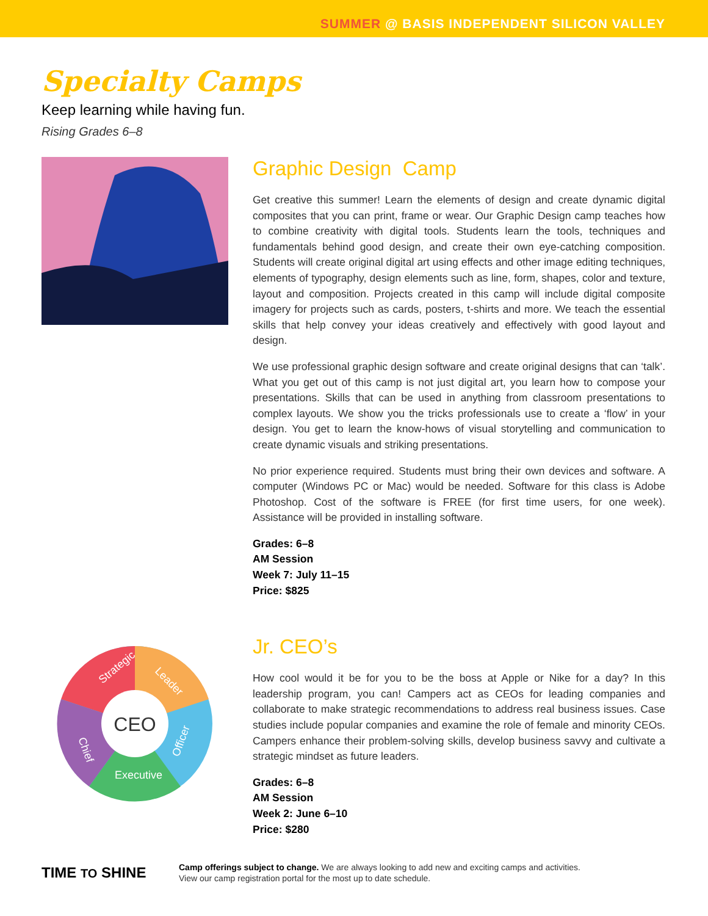SUMMER @ BASIS INDEPENDENT SILICON VALLEY
Specialty Camps
Keep learning while having fun.
Rising Grades 6–8
Graphic Design Camp
Get creative this summer! Learn the elements of design and create dynamic digital composites that you can print, frame or wear. Our Graphic Design camp teaches how to combine creativity with digital tools. Students learn the tools, techniques and fundamentals behind good design, and create their own eye-catching composition. Students will create original digital art using effects and other image editing techniques, elements of typography, design elements such as line, form, shapes, color and texture, layout and composition. Projects created in this camp will include digital composite imagery for projects such as cards, posters, t-shirts and more. We teach the essential skills that help convey your ideas creatively and effectively with good layout and design.
We use professional graphic design software and create original designs that can ‘talk’. What you get out of this camp is not just digital art, you learn how to compose your presentations. Skills that can be used in anything from classroom presentations to complex layouts. We show you the tricks professionals use to create a ‘flow’ in your design. You get to learn the know-hows of visual storytelling and communication to create dynamic visuals and striking presentations.
No prior experience required. Students must bring their own devices and software. A computer (Windows PC or Mac) would be needed. Software for this class is Adobe Photoshop. Cost of the software is FREE (for first time users, for one week). Assistance will be provided in installing software.
Grades: 6–8
AM Session
Week 7: July 11–15
Price: $825
CEO
Strategic
Leader
Officer
Chief
Executive
Jr. CEO’s
How cool would it be for you to be the boss at Apple or Nike for a day? In this leadership program, you can! Campers act as CEOs for leading companies and collaborate to make strategic recommendations to address real business issues. Case studies include popular companies and examine the role of female and minority CEOs. Campers enhance their problem-solving skills, develop business savvy and cultivate a strategic mindset as future leaders.
Grades: 6–8
AM Session
Week 2: June 6–10
Price: $280
TIME TO SHINE
Camp offerings subject to change. We are always looking to add new and exciting camps and activities.
View our camp registration portal for the most up to date schedule.